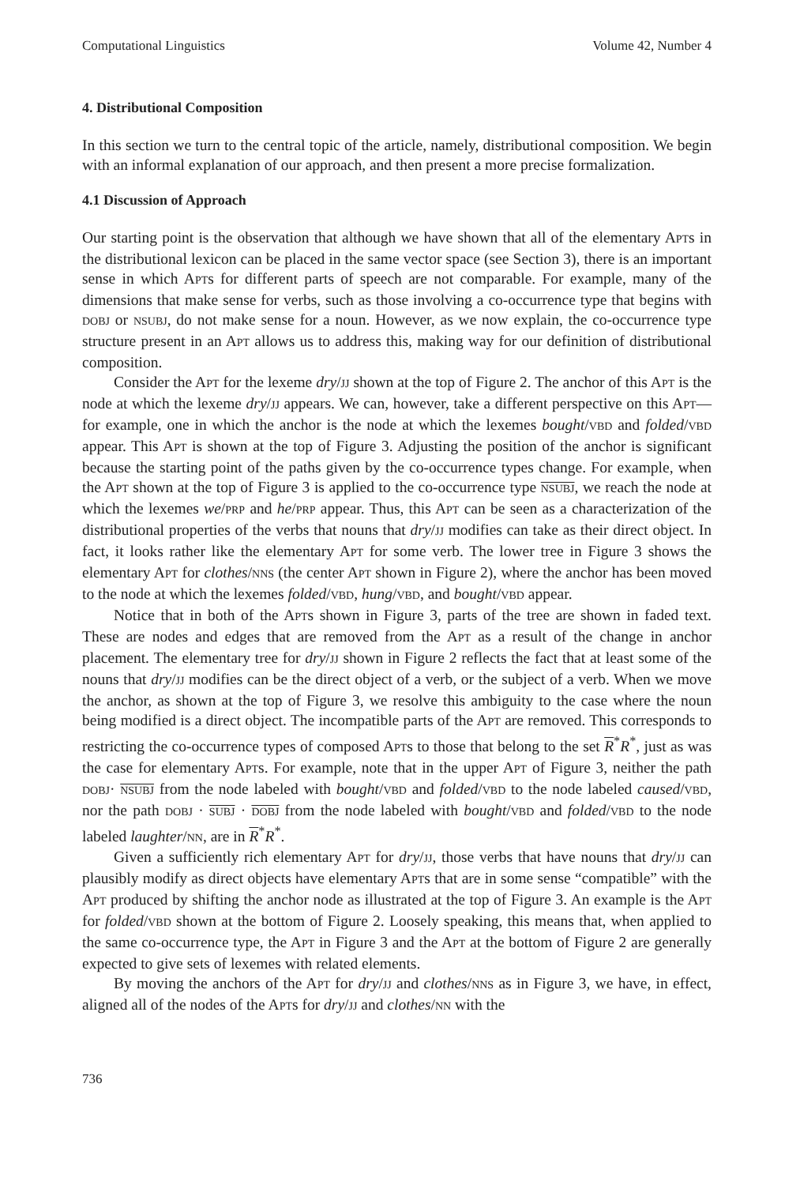Computational Linguistics Volume 42, Number 4
4. Distributional Composition
In this section we turn to the central topic of the article, namely, distributional composition. We begin with an informal explanation of our approach, and then present a more precise formalization.
4.1 Discussion of Approach
Our starting point is the observation that although we have shown that all of the elementary APTs in the distributional lexicon can be placed in the same vector space (see Section 3), there is an important sense in which APTs for different parts of speech are not comparable. For example, many of the dimensions that make sense for verbs, such as those involving a co-occurrence type that begins with DOBJ or NSUBJ, do not make sense for a noun. However, as we now explain, the co-occurrence type structure present in an APT allows us to address this, making way for our definition of distributional composition.
Consider the APT for the lexeme dry/JJ shown at the top of Figure 2. The anchor of this APT is the node at which the lexeme dry/JJ appears. We can, however, take a different perspective on this APT—for example, one in which the anchor is the node at which the lexemes bought/VBD and folded/VBD appear. This APT is shown at the top of Figure 3. Adjusting the position of the anchor is significant because the starting point of the paths given by the co-occurrence types change. For example, when the APT shown at the top of Figure 3 is applied to the co-occurrence type NSUBJ, we reach the node at which the lexemes we/PRP and he/PRP appear. Thus, this APT can be seen as a characterization of the distributional properties of the verbs that nouns that dry/JJ modifies can take as their direct object. In fact, it looks rather like the elementary APT for some verb. The lower tree in Figure 3 shows the elementary APT for clothes/NNS (the center APT shown in Figure 2), where the anchor has been moved to the node at which the lexemes folded/VBD, hung/VBD, and bought/VBD appear.
Notice that in both of the APTs shown in Figure 3, parts of the tree are shown in faded text. These are nodes and edges that are removed from the APT as a result of the change in anchor placement. The elementary tree for dry/JJ shown in Figure 2 reflects the fact that at least some of the nouns that dry/JJ modifies can be the direct object of a verb, or the subject of a verb. When we move the anchor, as shown at the top of Figure 3, we resolve this ambiguity to the case where the noun being modified is a direct object. The incompatible parts of the APT are removed. This corresponds to restricting the co-occurrence types of composed APTs to those that belong to the set R<sup>*</sup>R<sup>*</sup>, just as was the case for elementary APTs. For example, note that in the upper APT of Figure 3, neither the path DOBJ· NSUBJ from the node labeled with bought/VBD and folded/VBD to the node labeled caused/VBD, nor the path DOBJ · SUBJ · DOBJ from the node labeled with bought/VBD and folded/VBD to the node labeled laughter/NN, are in R<sup>*</sup>R<sup>*</sup>.
Given a sufficiently rich elementary APT for dry/JJ, those verbs that have nouns that dry/JJ can plausibly modify as direct objects have elementary APTs that are in some sense “compatible” with the APT produced by shifting the anchor node as illustrated at the top of Figure 3. An example is the APT for folded/VBD shown at the bottom of Figure 2. Loosely speaking, this means that, when applied to the same co-occurrence type, the APT in Figure 3 and the APT at the bottom of Figure 2 are generally expected to give sets of lexemes with related elements.
By moving the anchors of the APT for dry/JJ and clothes/NNS as in Figure 3, we have, in effect, aligned all of the nodes of the APTs for dry/JJ and clothes/NN with the
736